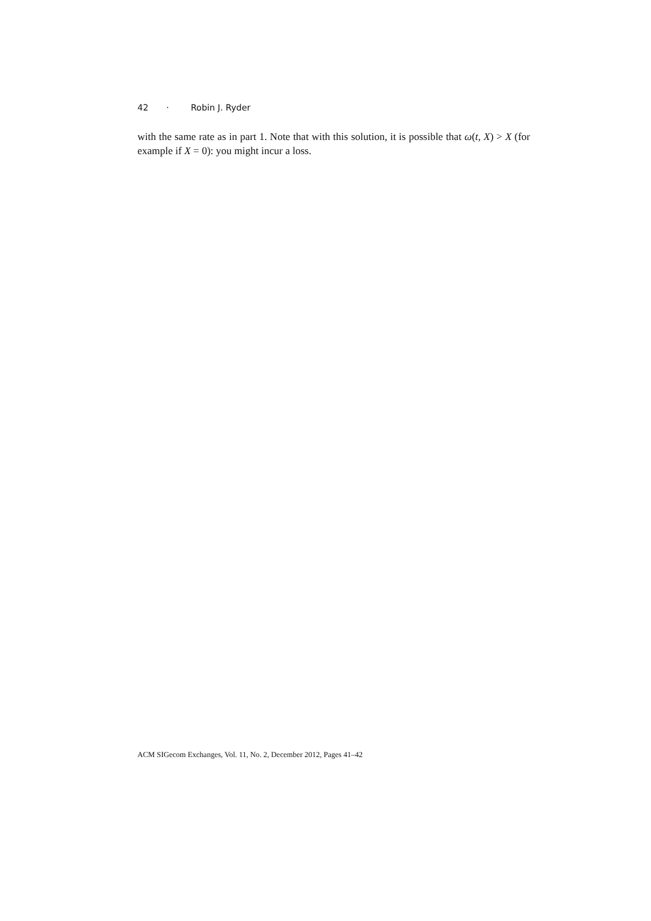42 · Robin J. Ryder
with the same rate as in part 1. Note that with this solution, it is possible that ω(t, X) > X (for example if X = 0): you might incur a loss.
ACM SIGecom Exchanges, Vol. 11, No. 2, December 2012, Pages 41–42